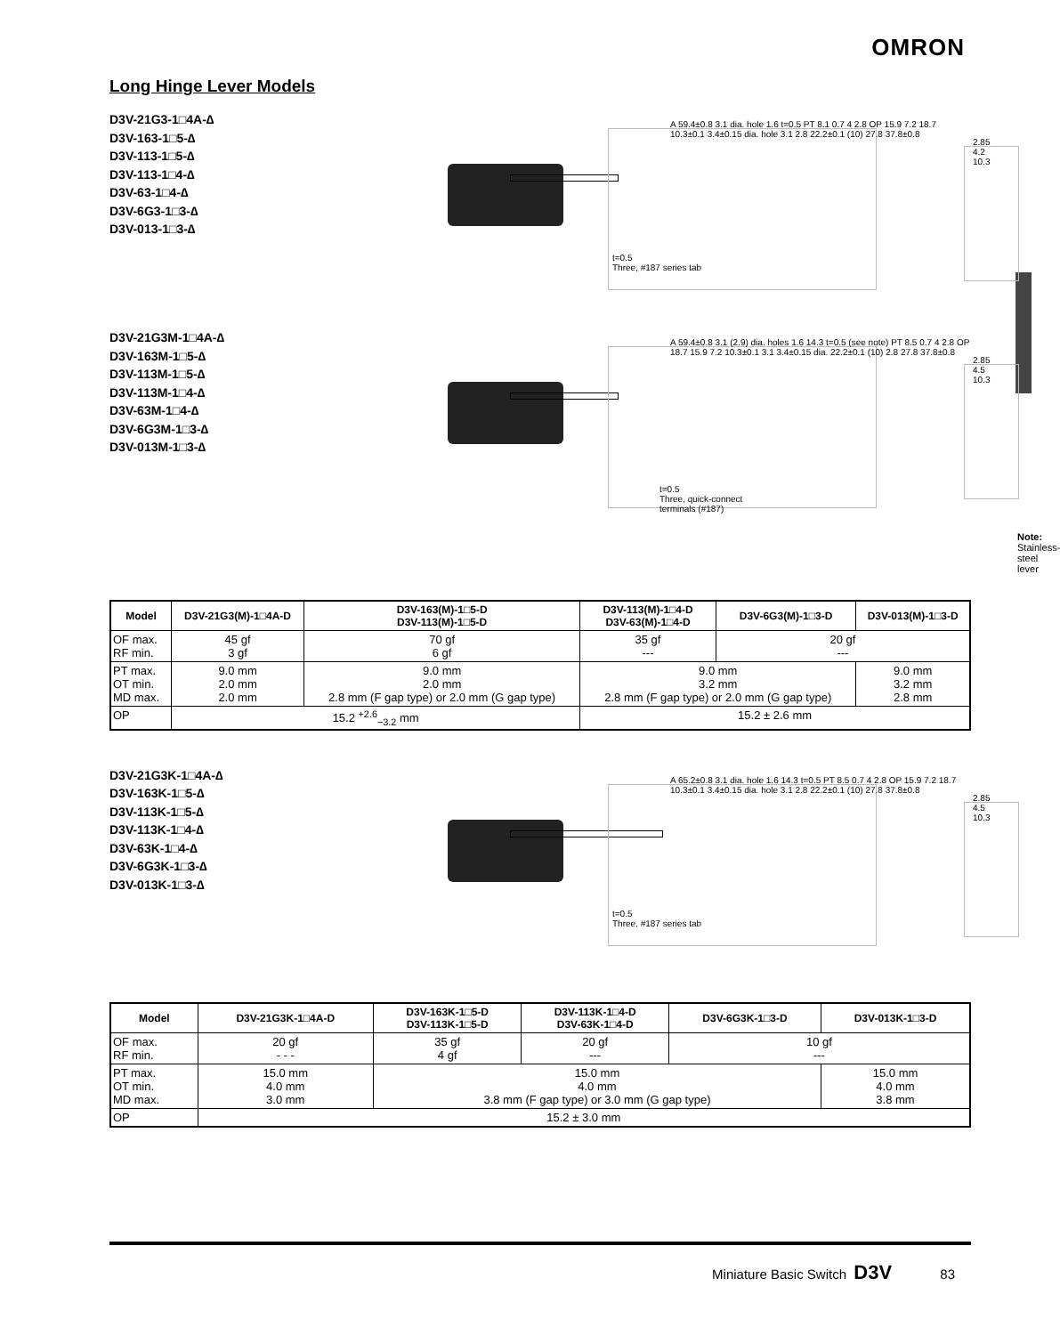OMRON
Long Hinge Lever Models
D3V-21G3-1□4A-∆
D3V-163-1□5-∆
D3V-113-1□5-∆
D3V-113-1□4-∆
D3V-63-1□4-∆
D3V-6G3-1□3-∆
D3V-013-1□3-∆
A 59.4±0.8 3.1 dia. hole 1.6 t=0.5 PT 8.1 0.7 4 2.8 OP 15.9 7.2 18.7 10.3±0.1 3.4±0.15 dia. hole 3.1 2.8 22.2±0.1 (10) 27.8 37.8±0.8
t=0.5
Three, #187 series tab
2.85 4.2 10.3
D3V-21G3M-1□4A-∆
D3V-163M-1□5-∆
D3V-113M-1□5-∆
D3V-113M-1□4-∆
D3V-63M-1□4-∆
D3V-6G3M-1□3-∆
D3V-013M-1□3-∆
A 59.4±0.8 3.1 (2.9) dia. holes 1.6 14.3 t=0.5 (see note) PT 8.5 0.7 4 2.8 OP 18.7 15.9 7.2 10.3±0.1 3.1 3.4±0.15 dia. 22.2±0.1 (10) 2.8 27.8 37.8±0.8
t=0.5
Three, quick-connect
terminals (#187)
2.85 4.5 10.3
Note: Stainless-steel lever
| Model | D3V-21G3(M)-1□4A-D | D3V-163(M)-1□5-D D3V-113(M)-1□5-D | D3V-113(M)-1□4-D D3V-63(M)-1□4-D | D3V-6G3(M)-1□3-D | D3V-013(M)-1□3-D |
| --- | --- | --- | --- | --- | --- |
| OF max. RF min. | 45 gf 3 gf | 70 gf 6 gf | 35 gf --- | 20 gf --- | |
| PT max. OT min. MD max. | 9.0 mm 2.0 mm 2.0 mm | 9.0 mm 2.0 mm 2.8 mm (F gap type) or 2.0 mm (G gap type) | 9.0 mm 3.2 mm 2.8 mm (F gap type) or 2.0 mm (G gap type) | | 9.0 mm 3.2 mm 2.8 mm |
| OP | 15.2 <sup>+2.6</sup><sub>−3.2</sub> mm | | 15.2 ± 2.6 mm | | |
D3V-21G3K-1□4A-∆
D3V-163K-1□5-∆
D3V-113K-1□5-∆
D3V-113K-1□4-∆
D3V-63K-1□4-∆
D3V-6G3K-1□3-∆
D3V-013K-1□3-∆
A 65.2±0.8 3.1 dia. hole 1.6 14.3 t=0.5 PT 8.5 0.7 4 2.8 OP 15.9 7.2 18.7 10.3±0.1 3.4±0.15 dia. hole 3.1 2.8 22.2±0.1 (10) 27.8 37.8±0.8
t=0.5
Three, #187 series tab
2.85 4.5 10.3
| Model | D3V-21G3K-1□4A-D | D3V-163K-1□5-D D3V-113K-1□5-D | D3V-113K-1□4-D D3V-63K-1□4-D | D3V-6G3K-1□3-D | D3V-013K-1□3-D |
| --- | --- | --- | --- | --- | --- |
| OF max. RF min. | 20 gf - - - | 35 gf 4 gf | 20 gf --- | 10 gf --- | |
| PT max. OT min. MD max. | 15.0 mm 4.0 mm 3.0 mm | 15.0 mm 4.0 mm 3.8 mm (F gap type) or 3.0 mm (G gap type) | | | 15.0 mm 4.0 mm 3.8 mm |
| OP | 15.2 ± 3.0 mm | | | | |
Miniature Basic Switch D3V 83